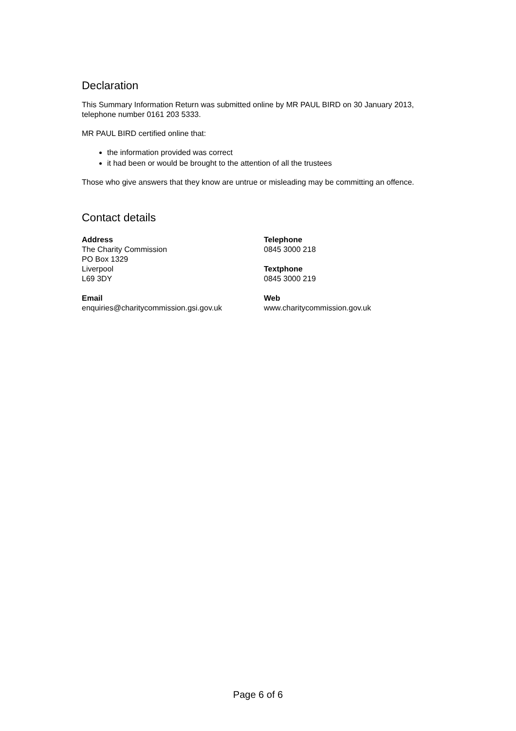Declaration
This Summary Information Return was submitted online by MR PAUL BIRD on 30 January 2013, telephone number 0161 203 5333.
MR PAUL BIRD certified online that:
the information provided was correct
it had been or would be brought to the attention of all the trustees
Those who give answers that they know are untrue or misleading may be committing an offence.
Contact details
Address
The Charity Commission
PO Box 1329
Liverpool
L69 3DY
Telephone
0845 3000 218
Textphone
0845 3000 219
Email
enquiries@charitycommission.gsi.gov.uk
Web
www.charitycommission.gov.uk
Page 6 of 6